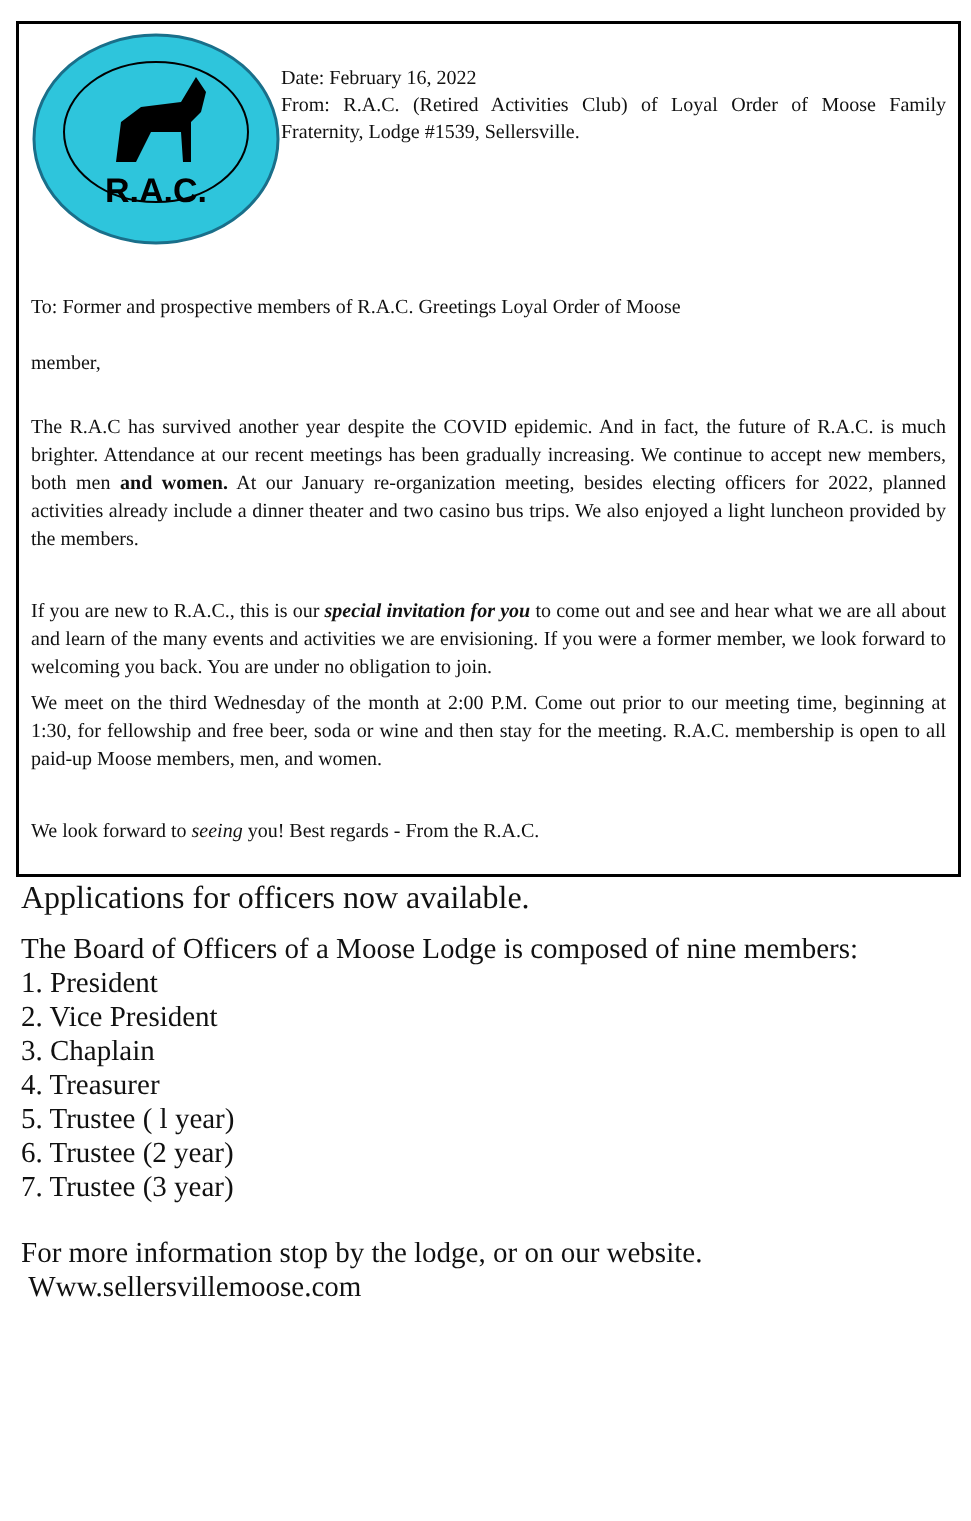R.A.C.
Date: February 16, 2022
From: R.A.C. (Retired Activities Club) of Loyal Order of Moose Family Fraternity, Lodge #1539, Sellersville.
To: Former and prospective members of R.A.C. Greetings Loyal Order of Moose
member,
The R.A.C has survived another year despite the COVID epidemic. And in fact, the future of R.A.C. is much brighter. Attendance at our recent meetings has been gradually increasing. We continue to accept new members, both men and women. At our January re-organization meeting, besides electing officers for 2022, planned activities already include a dinner theater and two casino bus trips. We also enjoyed a light luncheon provided by the members.
If you are new to R.A.C., this is our special invitation for you to come out and see and hear what we are all about and learn of the many events and activities we are envisioning. If you were a former member, we look forward to welcoming you back. You are under no obligation to join.
We meet on the third Wednesday of the month at 2:00 P.M. Come out prior to our meeting time, beginning at 1:30, for fellowship and free beer, soda or wine and then stay for the meeting. R.A.C. membership is open to all paid-up Moose members, men, and women.
We look forward to seeing you! Best regards - From the R.A.C.
Applications for officers now available.
The Board of Officers of a Moose Lodge is composed of nine members:
1. President
2. Vice President
3. Chaplain
4. Treasurer
5. Trustee ( l year)
6. Trustee (2 year)
7. Trustee (3 year)
For more information stop by the lodge, or on our website.
Www.sellersvillemoose.com